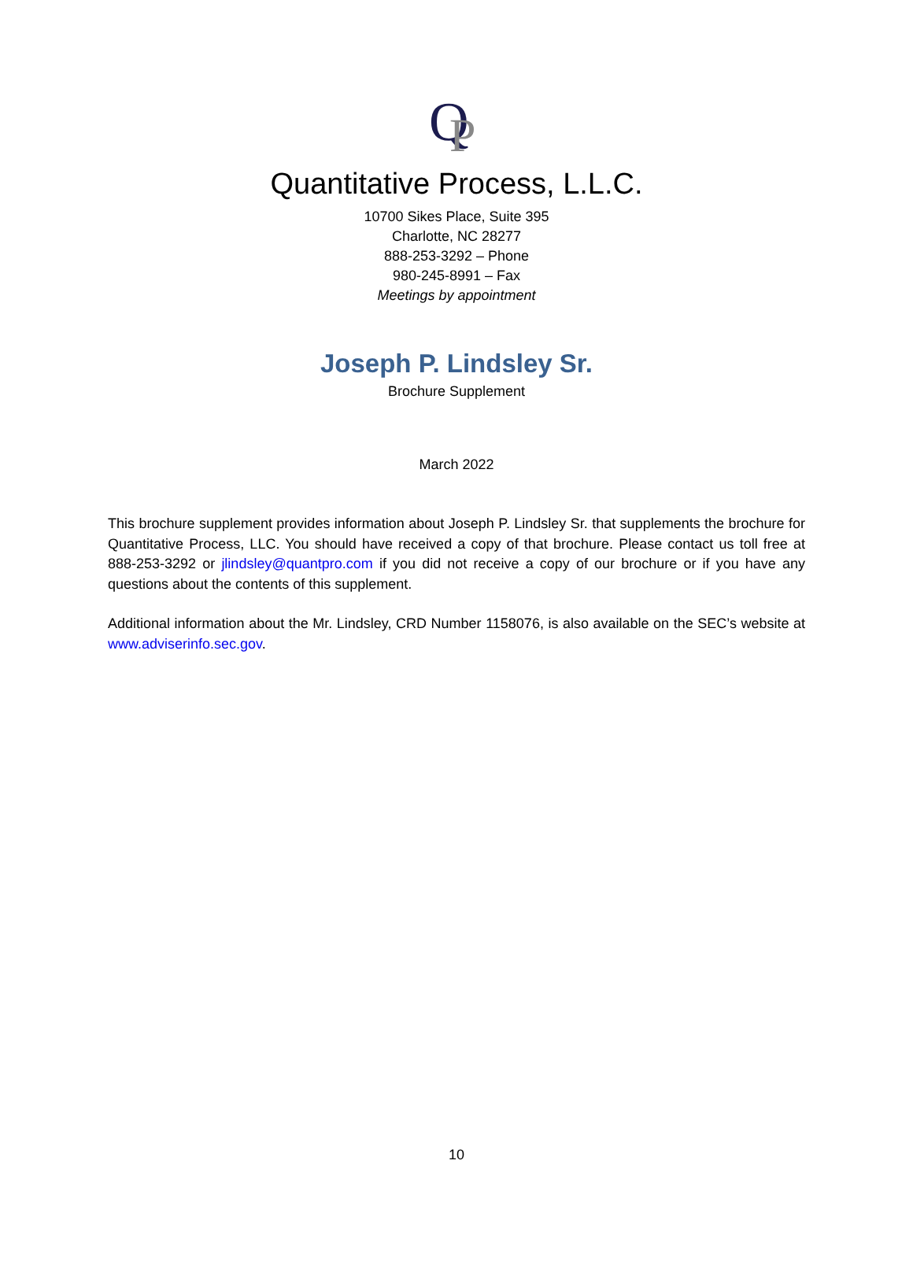Q
P
Quantitative Process, L.L.C.
10700 Sikes Place, Suite 395
Charlotte, NC 28277
888-253-3292 – Phone
980-245-8991 – Fax
Meetings by appointment
Joseph P. Lindsley Sr.
Brochure Supplement
March 2022
This brochure supplement provides information about Joseph P. Lindsley Sr. that supplements the brochure for Quantitative Process, LLC. You should have received a copy of that brochure. Please contact us toll free at 888-253-3292 or jlindsley@quantpro.com if you did not receive a copy of our brochure or if you have any questions about the contents of this supplement.
Additional information about the Mr. Lindsley, CRD Number 1158076, is also available on the SEC’s website at www.adviserinfo.sec.gov.
10